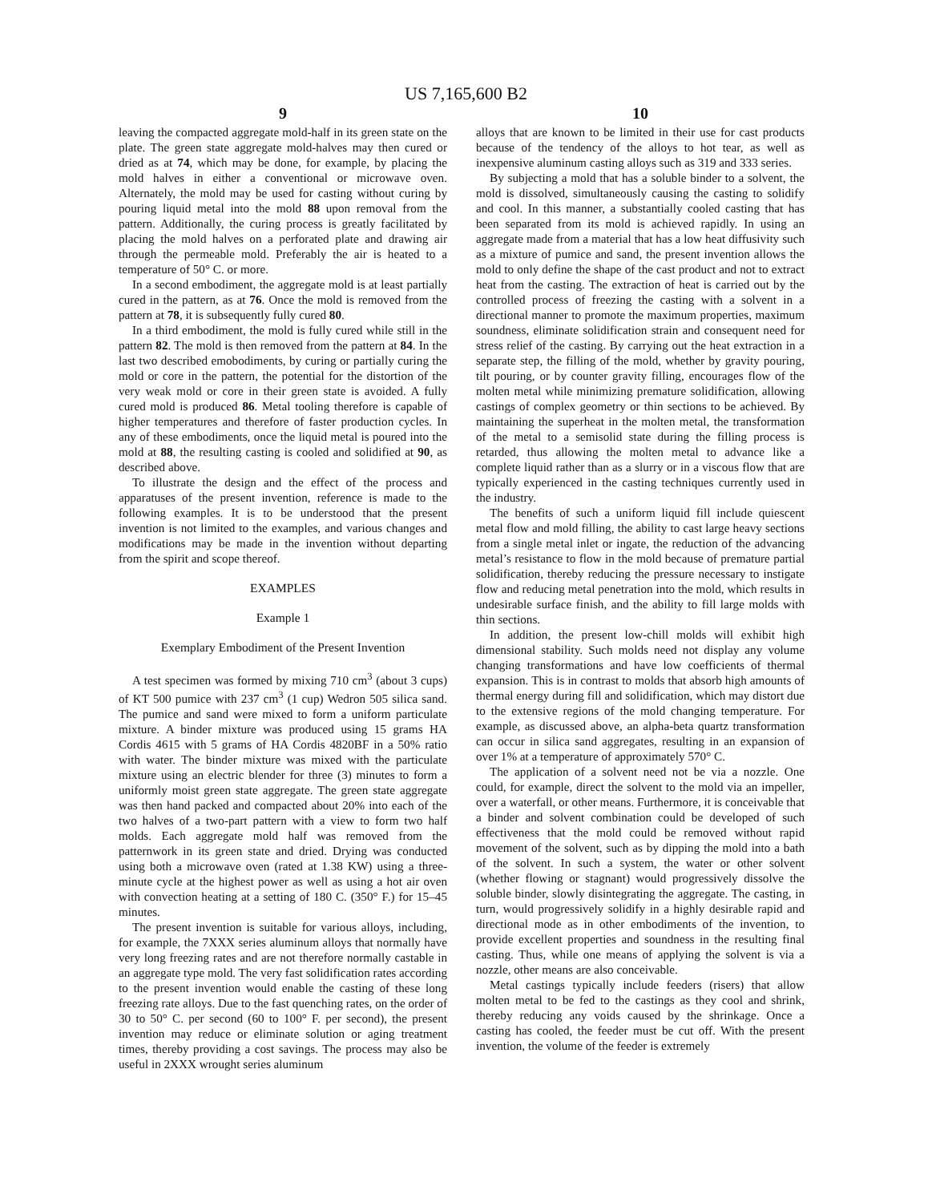US 7,165,600 B2
9
leaving the compacted aggregate mold-half in its green state on the plate. The green state aggregate mold-halves may then cured or dried as at 74, which may be done, for example, by placing the mold halves in either a conventional or microwave oven. Alternately, the mold may be used for casting without curing by pouring liquid metal into the mold 88 upon removal from the pattern. Additionally, the curing process is greatly facilitated by placing the mold halves on a perforated plate and drawing air through the permeable mold. Preferably the air is heated to a temperature of 50° C. or more.
In a second embodiment, the aggregate mold is at least partially cured in the pattern, as at 76. Once the mold is removed from the pattern at 78, it is subsequently fully cured 80.
In a third embodiment, the mold is fully cured while still in the pattern 82. The mold is then removed from the pattern at 84. In the last two described emobodiments, by curing or partially curing the mold or core in the pattern, the potential for the distortion of the very weak mold or core in their green state is avoided. A fully cured mold is produced 86. Metal tooling therefore is capable of higher temperatures and therefore of faster production cycles. In any of these embodiments, once the liquid metal is poured into the mold at 88, the resulting casting is cooled and solidified at 90, as described above.
To illustrate the design and the effect of the process and apparatuses of the present invention, reference is made to the following examples. It is to be understood that the present invention is not limited to the examples, and various changes and modifications may be made in the invention without departing from the spirit and scope thereof.
EXAMPLES
Example 1
Exemplary Embodiment of the Present Invention
A test specimen was formed by mixing 710 cm<sup>3</sup> (about 3 cups) of KT 500 pumice with 237 cm<sup>3</sup> (1 cup) Wedron 505 silica sand. The pumice and sand were mixed to form a uniform particulate mixture. A binder mixture was produced using 15 grams HA Cordis 4615 with 5 grams of HA Cordis 4820BF in a 50% ratio with water. The binder mixture was mixed with the particulate mixture using an electric blender for three (3) minutes to form a uniformly moist green state aggregate. The green state aggregate was then hand packed and compacted about 20% into each of the two halves of a two-part pattern with a view to form two half molds. Each aggregate mold half was removed from the patternwork in its green state and dried. Drying was conducted using both a microwave oven (rated at 1.38 KW) using a three-minute cycle at the highest power as well as using a hot air oven with convection heating at a setting of 180 C. (350° F.) for 15–45 minutes.
The present invention is suitable for various alloys, including, for example, the 7XXX series aluminum alloys that normally have very long freezing rates and are not therefore normally castable in an aggregate type mold. The very fast solidification rates according to the present invention would enable the casting of these long freezing rate alloys. Due to the fast quenching rates, on the order of 30 to 50° C. per second (60 to 100° F. per second), the present invention may reduce or eliminate solution or aging treatment times, thereby providing a cost savings. The process may also be useful in 2XXX wrought series aluminum
10
alloys that are known to be limited in their use for cast products because of the tendency of the alloys to hot tear, as well as inexpensive aluminum casting alloys such as 319 and 333 series.
By subjecting a mold that has a soluble binder to a solvent, the mold is dissolved, simultaneously causing the casting to solidify and cool. In this manner, a substantially cooled casting that has been separated from its mold is achieved rapidly. In using an aggregate made from a material that has a low heat diffusivity such as a mixture of pumice and sand, the present invention allows the mold to only define the shape of the cast product and not to extract heat from the casting. The extraction of heat is carried out by the controlled process of freezing the casting with a solvent in a directional manner to promote the maximum properties, maximum soundness, eliminate solidification strain and consequent need for stress relief of the casting. By carrying out the heat extraction in a separate step, the filling of the mold, whether by gravity pouring, tilt pouring, or by counter gravity filling, encourages flow of the molten metal while minimizing premature solidification, allowing castings of complex geometry or thin sections to be achieved. By maintaining the superheat in the molten metal, the transformation of the metal to a semisolid state during the filling process is retarded, thus allowing the molten metal to advance like a complete liquid rather than as a slurry or in a viscous flow that are typically experienced in the casting techniques currently used in the industry.
The benefits of such a uniform liquid fill include quiescent metal flow and mold filling, the ability to cast large heavy sections from a single metal inlet or ingate, the reduction of the advancing metal’s resistance to flow in the mold because of premature partial solidification, thereby reducing the pressure necessary to instigate flow and reducing metal penetration into the mold, which results in undesirable surface finish, and the ability to fill large molds with thin sections.
In addition, the present low-chill molds will exhibit high dimensional stability. Such molds need not display any volume changing transformations and have low coefficients of thermal expansion. This is in contrast to molds that absorb high amounts of thermal energy during fill and solidification, which may distort due to the extensive regions of the mold changing temperature. For example, as discussed above, an alpha-beta quartz transformation can occur in silica sand aggregates, resulting in an expansion of over 1% at a temperature of approximately 570° C.
The application of a solvent need not be via a nozzle. One could, for example, direct the solvent to the mold via an impeller, over a waterfall, or other means. Furthermore, it is conceivable that a binder and solvent combination could be developed of such effectiveness that the mold could be removed without rapid movement of the solvent, such as by dipping the mold into a bath of the solvent. In such a system, the water or other solvent (whether flowing or stagnant) would progressively dissolve the soluble binder, slowly disintegrating the aggregate. The casting, in turn, would progressively solidify in a highly desirable rapid and directional mode as in other embodiments of the invention, to provide excellent properties and soundness in the resulting final casting. Thus, while one means of applying the solvent is via a nozzle, other means are also conceivable.
Metal castings typically include feeders (risers) that allow molten metal to be fed to the castings as they cool and shrink, thereby reducing any voids caused by the shrinkage. Once a casting has cooled, the feeder must be cut off. With the present invention, the volume of the feeder is extremely